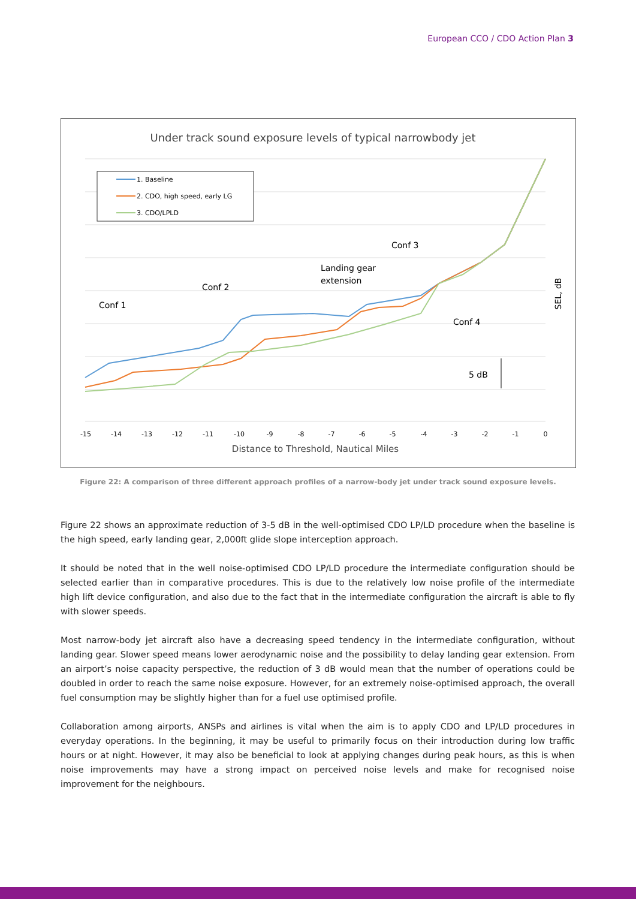European CCO / CDO Action Plan 3
Under track sound exposure levels of typical narrowbody jet
1. Baseline
2. CDO, high speed, early LG
3. CDO/LPLD
Conf 1
Conf 2
Landing gear
extension
Conf 3
Conf 4
5 dB
SEL, dB
-15
-14
-13
-12
-11
-10
-9
-8
-7
-6
-5
-4
-3
-2
-1
0
Distance to Threshold, Nautical Miles
Figure 22: A comparison of three different approach profiles of a narrow-body jet under track sound exposure levels.
Figure 22 shows an approximate reduction of 3-5 dB in the well-optimised CDO LP/LD procedure when the baseline is the high speed, early landing gear, 2,000ft glide slope interception approach.
It should be noted that in the well noise-optimised CDO LP/LD procedure the intermediate configuration should be selected earlier than in comparative procedures. This is due to the relatively low noise profile of the intermediate high lift device configuration, and also due to the fact that in the intermediate configuration the aircraft is able to fly with slower speeds.
Most narrow-body jet aircraft also have a decreasing speed tendency in the intermediate configuration, without landing gear. Slower speed means lower aerodynamic noise and the possibility to delay landing gear extension. From an airport’s noise capacity perspective, the reduction of 3 dB would mean that the number of operations could be doubled in order to reach the same noise exposure. However, for an extremely noise-optimised approach, the overall fuel consumption may be slightly higher than for a fuel use optimised profile.
Collaboration among airports, ANSPs and airlines is vital when the aim is to apply CDO and LP/LD procedures in everyday operations. In the beginning, it may be useful to primarily focus on their introduction during low traffic hours or at night. However, it may also be beneficial to look at applying changes during peak hours, as this is when noise improvements may have a strong impact on perceived noise levels and make for recognised noise improvement for the neighbours.